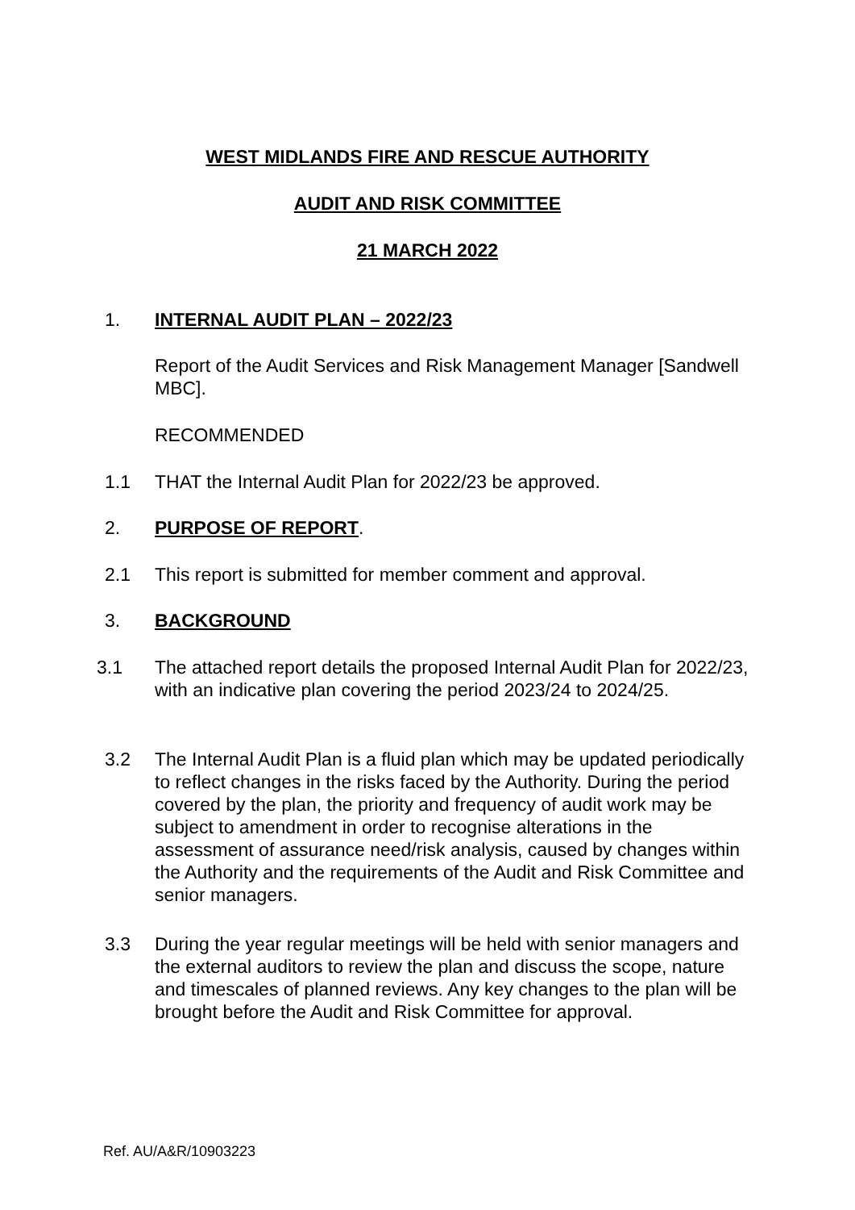WEST MIDLANDS FIRE AND RESCUE AUTHORITY
AUDIT AND RISK COMMITTEE
21 MARCH 2022
1. INTERNAL AUDIT PLAN – 2022/23
Report of the Audit Services and Risk Management Manager [Sandwell MBC].
RECOMMENDED
1.1 THAT the Internal Audit Plan for 2022/23 be approved.
2. PURPOSE OF REPORT.
2.1 This report is submitted for member comment and approval.
3. BACKGROUND
3.1 The attached report details the proposed Internal Audit Plan for 2022/23, with an indicative plan covering the period 2023/24 to 2024/25.
3.2 The Internal Audit Plan is a fluid plan which may be updated periodically to reflect changes in the risks faced by the Authority. During the period covered by the plan, the priority and frequency of audit work may be subject to amendment in order to recognise alterations in the assessment of assurance need/risk analysis, caused by changes within the Authority and the requirements of the Audit and Risk Committee and senior managers.
3.3 During the year regular meetings will be held with senior managers and the external auditors to review the plan and discuss the scope, nature and timescales of planned reviews. Any key changes to the plan will be brought before the Audit and Risk Committee for approval.
Ref. AU/A&R/10903223